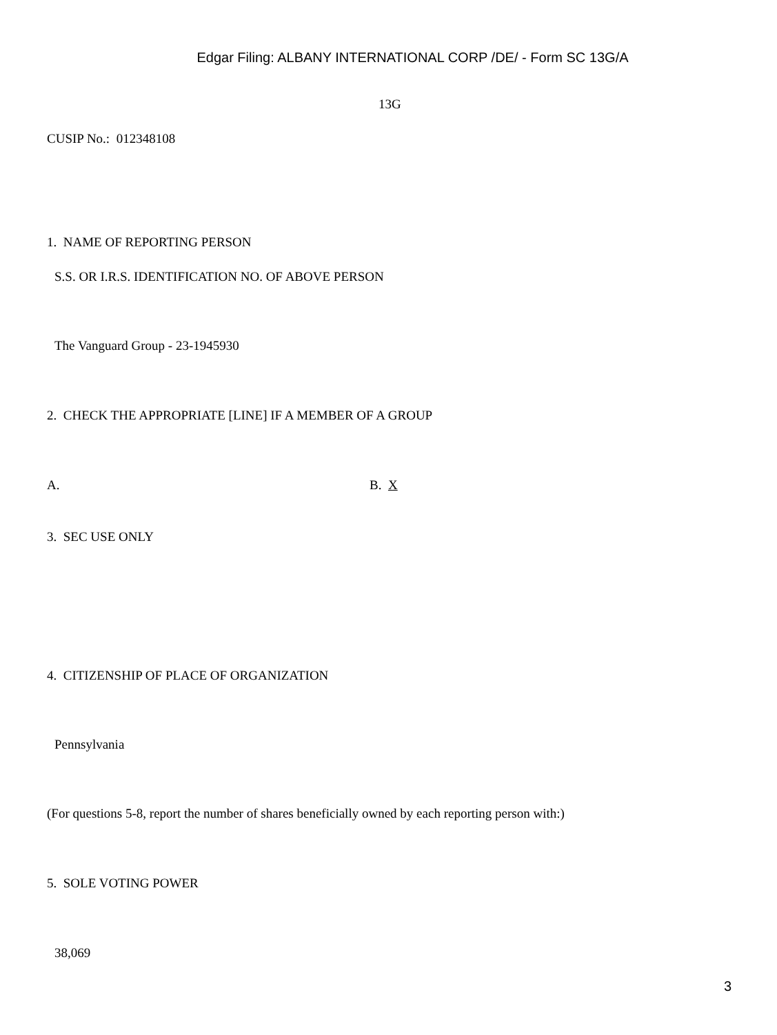Edgar Filing: ALBANY INTERNATIONAL CORP /DE/ - Form SC 13G/A
13G
CUSIP No.: 012348108
1. NAME OF REPORTING PERSON
S.S. OR I.R.S. IDENTIFICATION NO. OF ABOVE PERSON
The Vanguard Group - 23-1945930
2. CHECK THE APPROPRIATE [LINE] IF A MEMBER OF A GROUP
A. B. X
3. SEC USE ONLY
4. CITIZENSHIP OF PLACE OF ORGANIZATION
Pennsylvania
(For questions 5-8, report the number of shares beneficially owned by each reporting person with:)
5. SOLE VOTING POWER
38,069
3